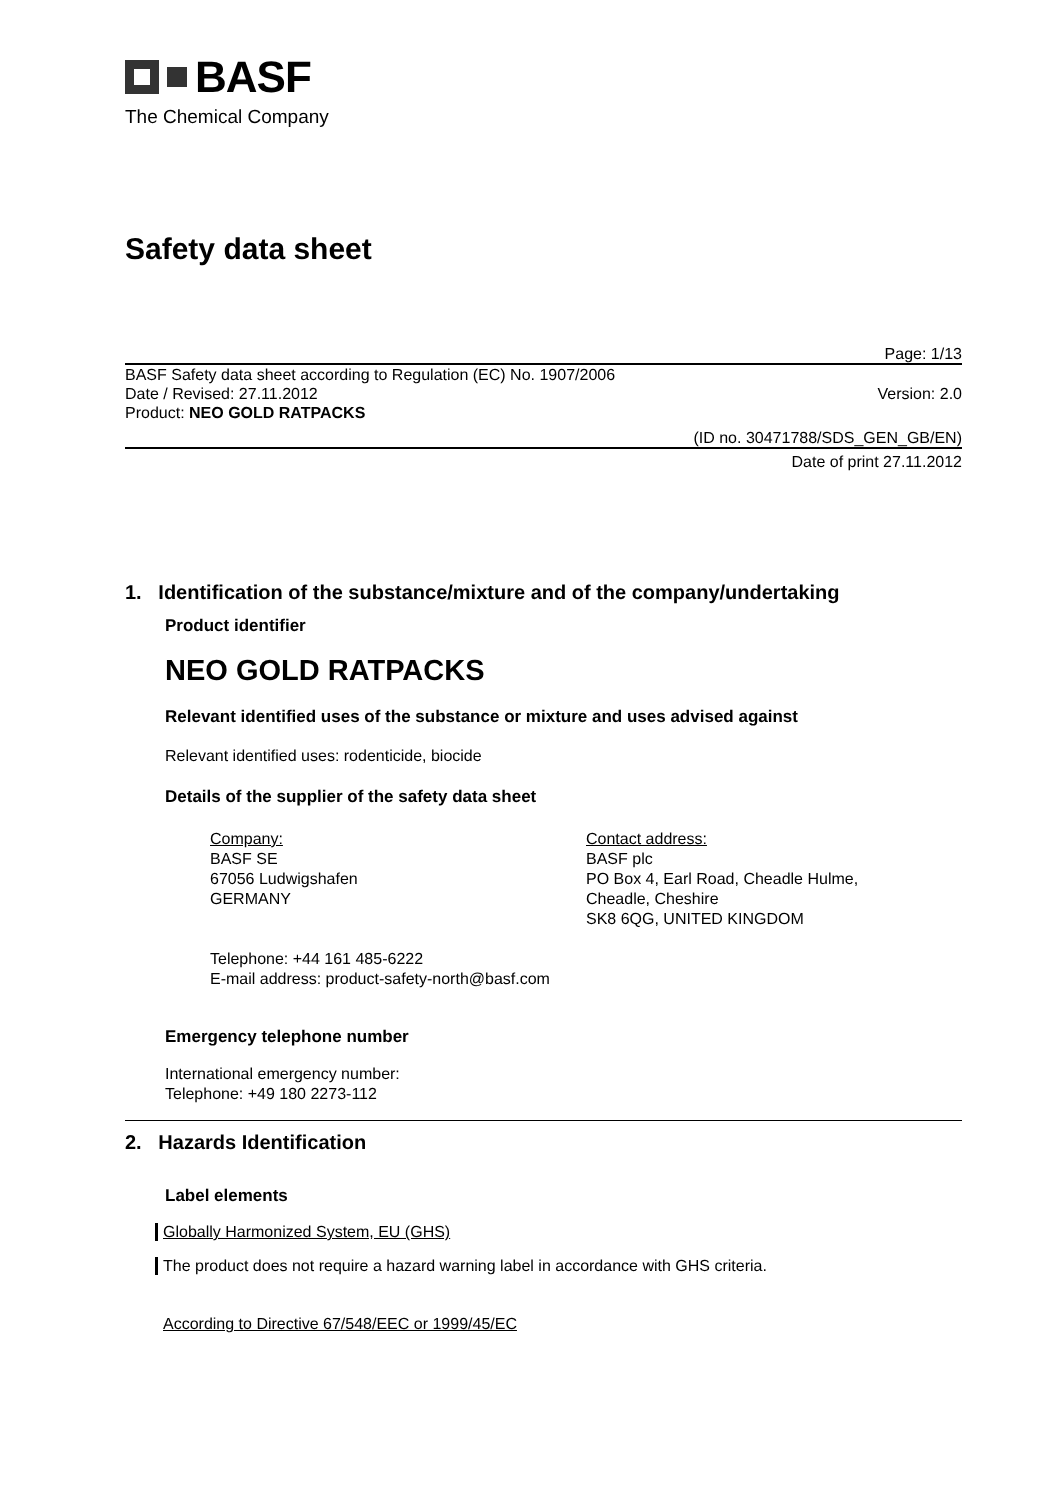BASF
The Chemical Company
Safety data sheet
Page: 1/13
BASF Safety data sheet according to Regulation (EC) No. 1907/2006
Date / Revised: 27.11.2012 Version: 2.0
Product: NEO GOLD RATPACKS
(ID no. 30471788/SDS_GEN_GB/EN)
Date of print 27.11.2012
1. Identification of the substance/mixture and of the company/undertaking
Product identifier
NEO GOLD RATPACKS
Relevant identified uses of the substance or mixture and uses advised against
Relevant identified uses: rodenticide, biocide
Details of the supplier of the safety data sheet
Company:
BASF SE
67056 Ludwigshafen
GERMANY
Contact address:
BASF plc
PO Box 4, Earl Road, Cheadle Hulme,
Cheadle, Cheshire
SK8 6QG, UNITED KINGDOM
Telephone: +44 161 485-6222
E-mail address: product-safety-north@basf.com
Emergency telephone number
International emergency number:
Telephone: +49 180 2273-112
2. Hazards Identification
Label elements
Globally Harmonized System, EU (GHS)
The product does not require a hazard warning label in accordance with GHS criteria.
According to Directive 67/548/EEC or 1999/45/EC